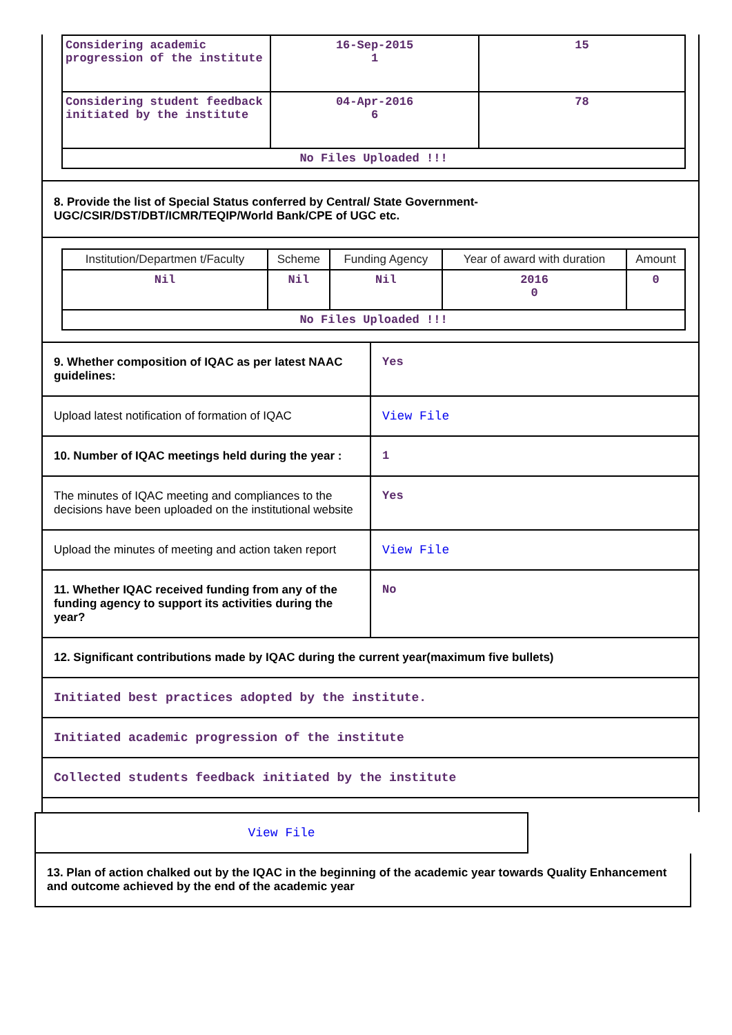| Considering academic progression of the institute | 16-Sep-2015 1 | 15 |
| Considering student feedback initiated by the institute | 04-Apr-2016 6 | 78 |
| No Files Uploaded !!! | | |
8. Provide the list of Special Status conferred by Central/ State Government- UGC/CSIR/DST/DBT/ICMR/TEQIP/World Bank/CPE of UGC etc.
| Institution/Departmen t/Faculty | Scheme | Funding Agency | Year of award with duration | Amount |
| --- | --- | --- | --- | --- |
| Nil | Nil | Nil | 2016 0 | 0 |
| No Files Uploaded !!! | | | | |
9. Whether composition of IQAC as per latest NAAC guidelines:
Yes
Upload latest notification of formation of IQAC
View File
10. Number of IQAC meetings held during the year :
1
The minutes of IQAC meeting and compliances to the decisions have been uploaded on the institutional website
Yes
Upload the minutes of meeting and action taken report
View File
11. Whether IQAC received funding from any of the funding agency to support its activities during the year?
No
12. Significant contributions made by IQAC during the current year(maximum five bullets)
Initiated best practices adopted by the institute.
Initiated academic progression of the institute
Collected students feedback initiated by the institute
View File
13. Plan of action chalked out by the IQAC in the beginning of the academic year towards Quality Enhancement and outcome achieved by the end of the academic year